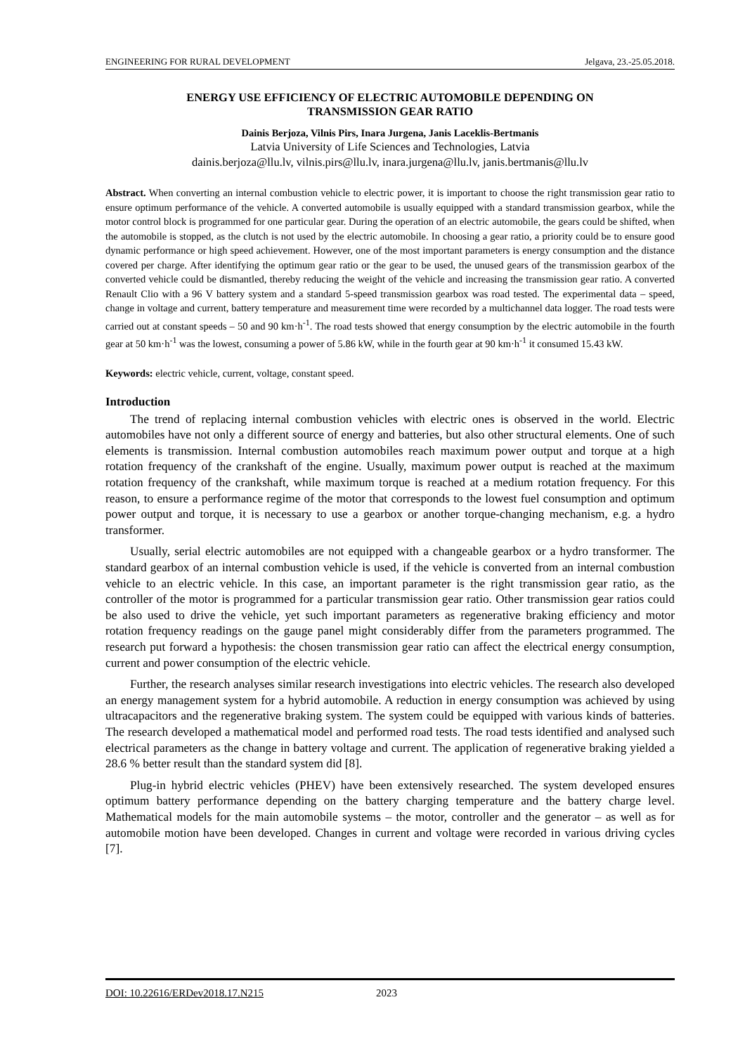ENGINEERING FOR RURAL DEVELOPMENT Jelgava, 23.-25.05.2018.
ENERGY USE EFFICIENCY OF ELECTRIC AUTOMOBILE DEPENDING ON
TRANSMISSION GEAR RATIO
Dainis Berjoza, Vilnis Pirs, Inara Jurgena, Janis Laceklis-Bertmanis
Latvia University of Life Sciences and Technologies, Latvia
dainis.berjoza@llu.lv, vilnis.pirs@llu.lv, inara.jurgena@llu.lv, janis.bertmanis@llu.lv
Abstract. When converting an internal combustion vehicle to electric power, it is important to choose the right transmission gear ratio to ensure optimum performance of the vehicle. A converted automobile is usually equipped with a standard transmission gearbox, while the motor control block is programmed for one particular gear. During the operation of an electric automobile, the gears could be shifted, when the automobile is stopped, as the clutch is not used by the electric automobile. In choosing a gear ratio, a priority could be to ensure good dynamic performance or high speed achievement. However, one of the most important parameters is energy consumption and the distance covered per charge. After identifying the optimum gear ratio or the gear to be used, the unused gears of the transmission gearbox of the converted vehicle could be dismantled, thereby reducing the weight of the vehicle and increasing the transmission gear ratio. A converted Renault Clio with a 96 V battery system and a standard 5-speed transmission gearbox was road tested. The experimental data – speed, change in voltage and current, battery temperature and measurement time were recorded by a multichannel data logger. The road tests were carried out at constant speeds – 50 and 90 km·h<sup>-1</sup>. The road tests showed that energy consumption by the electric automobile in the fourth gear at 50 km·h<sup>-1</sup> was the lowest, consuming a power of 5.86 kW, while in the fourth gear at 90 km·h<sup>-1</sup> it consumed 15.43 kW.
Keywords: electric vehicle, current, voltage, constant speed.
Introduction
The trend of replacing internal combustion vehicles with electric ones is observed in the world. Electric automobiles have not only a different source of energy and batteries, but also other structural elements. One of such elements is transmission. Internal combustion automobiles reach maximum power output and torque at a high rotation frequency of the crankshaft of the engine. Usually, maximum power output is reached at the maximum rotation frequency of the crankshaft, while maximum torque is reached at a medium rotation frequency. For this reason, to ensure a performance regime of the motor that corresponds to the lowest fuel consumption and optimum power output and torque, it is necessary to use a gearbox or another torque-changing mechanism, e.g. a hydro transformer.
Usually, serial electric automobiles are not equipped with a changeable gearbox or a hydro transformer. The standard gearbox of an internal combustion vehicle is used, if the vehicle is converted from an internal combustion vehicle to an electric vehicle. In this case, an important parameter is the right transmission gear ratio, as the controller of the motor is programmed for a particular transmission gear ratio. Other transmission gear ratios could be also used to drive the vehicle, yet such important parameters as regenerative braking efficiency and motor rotation frequency readings on the gauge panel might considerably differ from the parameters programmed. The research put forward a hypothesis: the chosen transmission gear ratio can affect the electrical energy consumption, current and power consumption of the electric vehicle.
Further, the research analyses similar research investigations into electric vehicles. The research also developed an energy management system for a hybrid automobile. A reduction in energy consumption was achieved by using ultracapacitors and the regenerative braking system. The system could be equipped with various kinds of batteries. The research developed a mathematical model and performed road tests. The road tests identified and analysed such electrical parameters as the change in battery voltage and current. The application of regenerative braking yielded a 28.6 % better result than the standard system did [8].
Plug-in hybrid electric vehicles (PHEV) have been extensively researched. The system developed ensures optimum battery performance depending on the battery charging temperature and the battery charge level. Mathematical models for the main automobile systems – the motor, controller and the generator – as well as for automobile motion have been developed. Changes in current and voltage were recorded in various driving cycles [7].
DOI: 10.22616/ERDev2018.17.N215 2023